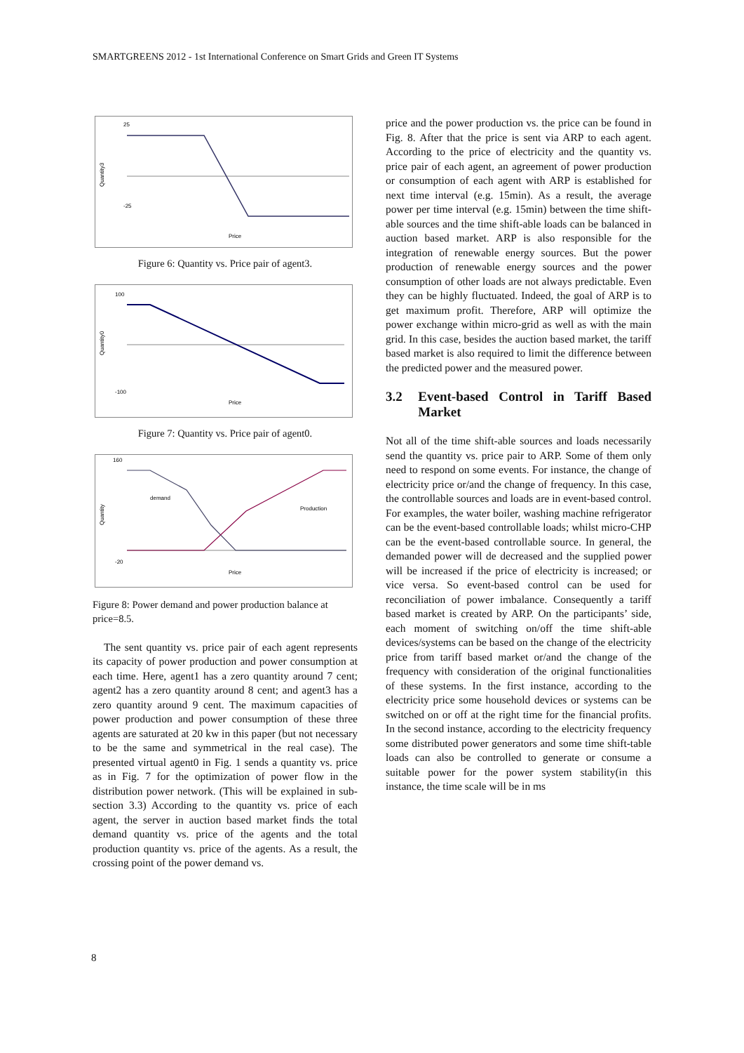SMARTGREENS 2012 - 1st International Conference on Smart Grids and Green IT Systems
25
-25
Quantity3
Price
Figure 6: Quantity vs. Price pair of agent3.
100
-100
Quantity0
Price
Figure 7: Quantity vs. Price pair of agent0.
160
-20
demand
Production
Quantity
Price
Figure 8: Power demand and power production balance at price=8.5.
The sent quantity vs. price pair of each agent represents its capacity of power production and power consumption at each time. Here, agent1 has a zero quantity around 7 cent; agent2 has a zero quantity around 8 cent; and agent3 has a zero quantity around 9 cent. The maximum capacities of power production and power consumption of these three agents are saturated at 20 kw in this paper (but not necessary to be the same and symmetrical in the real case). The presented virtual agent0 in Fig. 1 sends a quantity vs. price as in Fig. 7 for the optimization of power flow in the distribution power network. (This will be explained in sub-section 3.3) According to the quantity vs. price of each agent, the server in auction based market finds the total demand quantity vs. price of the agents and the total production quantity vs. price of the agents. As a result, the crossing point of the power demand vs.
price and the power production vs. the price can be found in Fig. 8. After that the price is sent via ARP to each agent. According to the price of electricity and the quantity vs. price pair of each agent, an agreement of power production or consumption of each agent with ARP is established for next time interval (e.g. 15min). As a result, the average power per time interval (e.g. 15min) between the time shift-able sources and the time shift-able loads can be balanced in auction based market. ARP is also responsible for the integration of renewable energy sources. But the power production of renewable energy sources and the power consumption of other loads are not always predictable. Even they can be highly fluctuated. Indeed, the goal of ARP is to get maximum profit. Therefore, ARP will optimize the power exchange within micro-grid as well as with the main grid. In this case, besides the auction based market, the tariff based market is also required to limit the difference between the predicted power and the measured power.
3.2 Event-based Control in Tariff Based Market
Not all of the time shift-able sources and loads necessarily send the quantity vs. price pair to ARP. Some of them only need to respond on some events. For instance, the change of electricity price or/and the change of frequency. In this case, the controllable sources and loads are in event-based control. For examples, the water boiler, washing machine refrigerator can be the event-based controllable loads; whilst micro-CHP can be the event-based controllable source. In general, the demanded power will de decreased and the supplied power will be increased if the price of electricity is increased; or vice versa. So event-based control can be used for reconciliation of power imbalance. Consequently a tariff based market is created by ARP. On the participants’ side, each moment of switching on/off the time shift-able devices/systems can be based on the change of the electricity price from tariff based market or/and the change of the frequency with consideration of the original functionalities of these systems. In the first instance, according to the electricity price some household devices or systems can be switched on or off at the right time for the financial profits. In the second instance, according to the electricity frequency some distributed power generators and some time shift-table loads can also be controlled to generate or consume a suitable power for the power system stability(in this instance, the time scale will be in ms
8